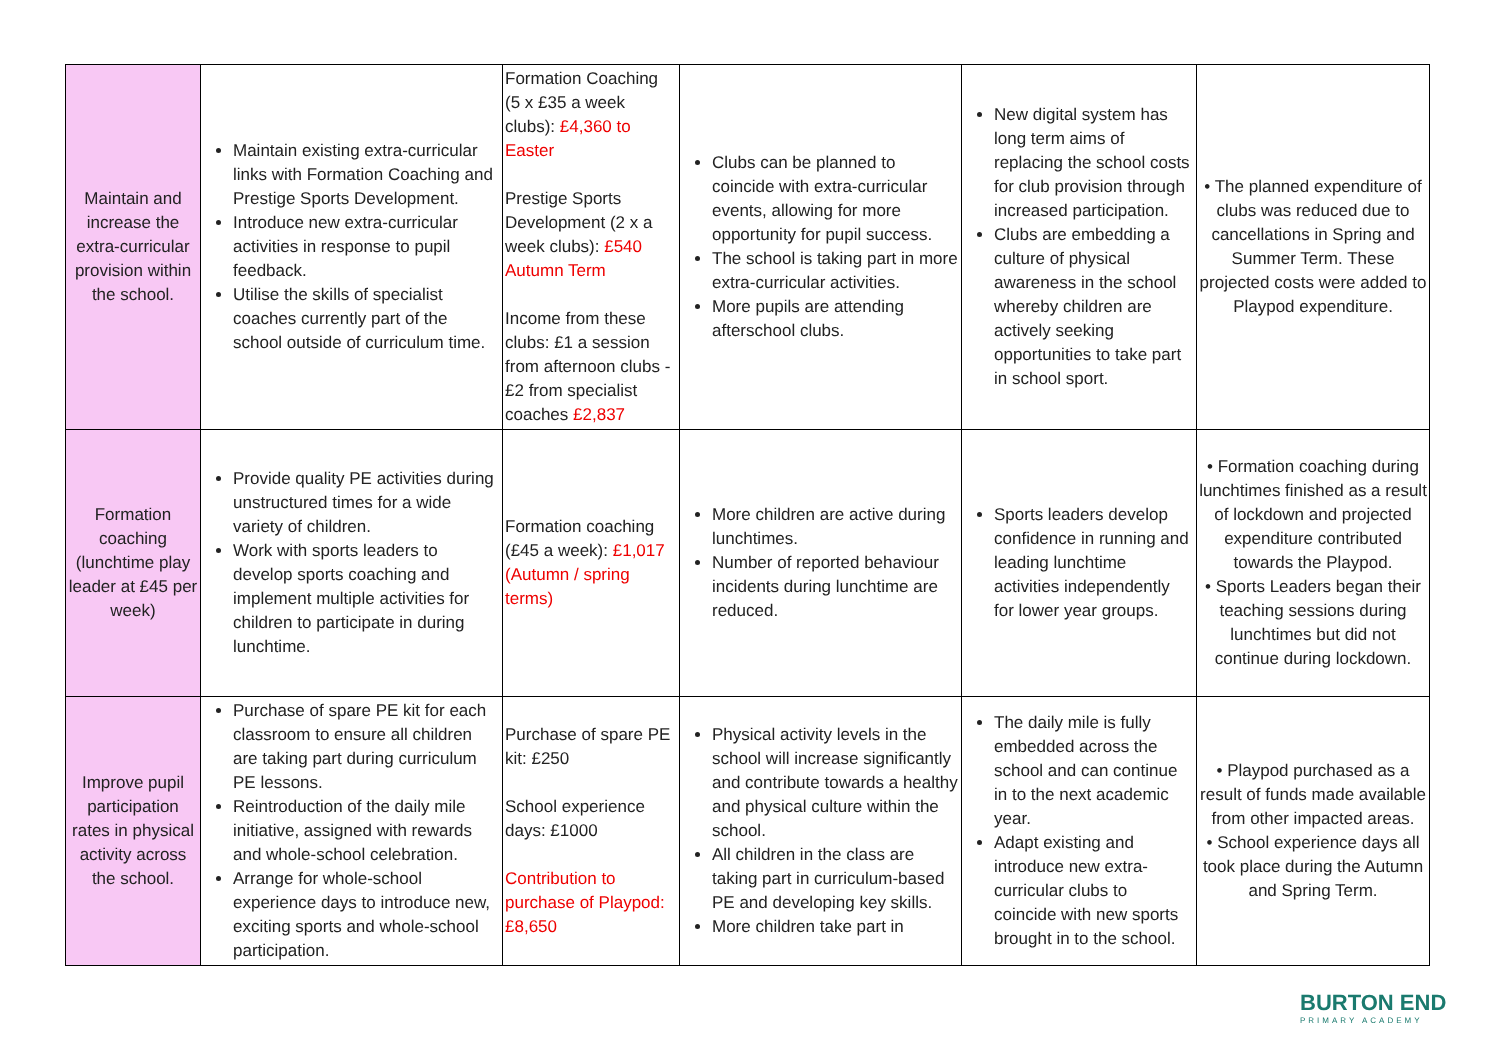| Maintain and increase the extra-curricular provision within the school. | Maintain existing extra-curricular links with Formation Coaching and Prestige Sports Development. Introduce new extra-curricular activities in response to pupil feedback. Utilise the skills of specialist coaches currently part of the school outside of curriculum time. | Formation Coaching (5 x £35 a week clubs): £4,360 to Easter Prestige Sports Development (2 x a week clubs): £540 Autumn Term Income from these clubs: £1 a session from afternoon clubs - £2 from specialist coaches £2,837 | Clubs can be planned to coincide with extra-curricular events, allowing for more opportunity for pupil success. The school is taking part in more extra-curricular activities. More pupils are attending afterschool clubs. | New digital system has long term aims of replacing the school costs for club provision through increased participation. Clubs are embedding a culture of physical awareness in the school whereby children are actively seeking opportunities to take part in school sport. | • The planned expenditure of clubs was reduced due to cancellations in Spring and Summer Term. These projected costs were added to Playpod expenditure. |
| Formation coaching (lunchtime play leader at £45 per week) | Provide quality PE activities during unstructured times for a wide variety of children. Work with sports leaders to develop sports coaching and implement multiple activities for children to participate in during lunchtime. | Formation coaching (£45 a week): £1,017 (Autumn / spring terms) | More children are active during lunchtimes. Number of reported behaviour incidents during lunchtime are reduced. | Sports leaders develop confidence in running and leading lunchtime activities independently for lower year groups. | • Formation coaching during lunchtimes finished as a result of lockdown and projected expenditure contributed towards the Playpod. • Sports Leaders began their teaching sessions during lunchtimes but did not continue during lockdown. |
| Improve pupil participation rates in physical activity across the school. | Purchase of spare PE kit for each classroom to ensure all children are taking part during curriculum PE lessons. Reintroduction of the daily mile initiative, assigned with rewards and whole-school celebration. Arrange for whole-school experience days to introduce new, exciting sports and whole-school participation. | Purchase of spare PE kit: £250 School experience days: £1000 Contribution to purchase of Playpod: £8,650 | Physical activity levels in the school will increase significantly and contribute towards a healthy and physical culture within the school. All children in the class are taking part in curriculum-based PE and developing key skills. More children take part in | The daily mile is fully embedded across the school and can continue in to the next academic year. Adapt existing and introduce new extra-curricular clubs to coincide with new sports brought in to the school. | • Playpod purchased as a result of funds made available from other impacted areas. • School experience days all took place during the Autumn and Spring Term. |
BURTON END
PRIMARY ACADEMY